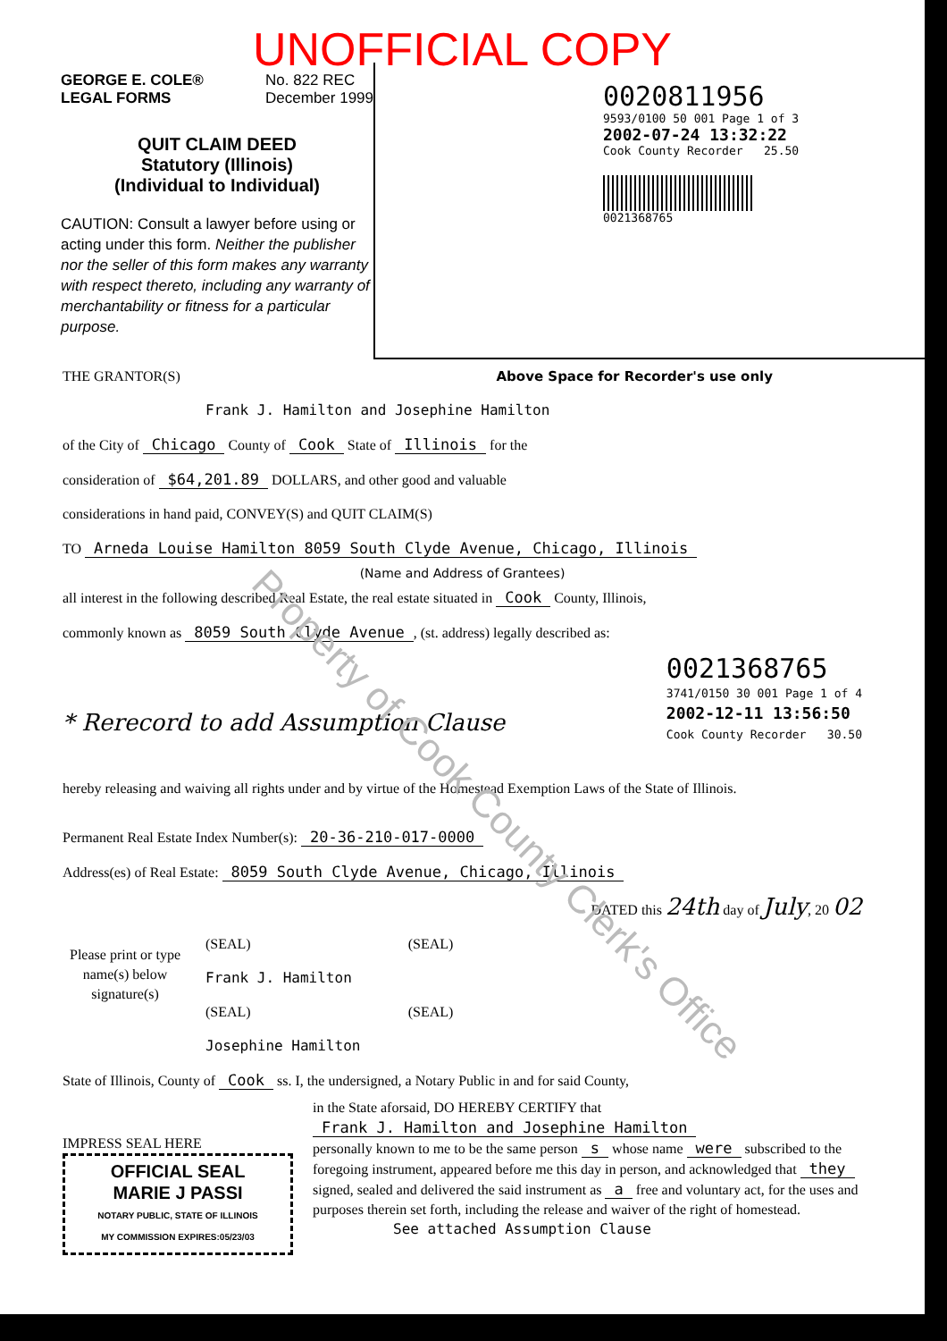UNOFFICIAL COPY
GEORGE E. COLE®
LEGAL FORMS No. 822 REC
December 1999
QUIT CLAIM DEED
Statutory (Illinois)
(Individual to Individual)
CAUTION: Consult a lawyer before using or acting under this form. Neither the publisher nor the seller of this form makes any warranty with respect thereto, including any warranty of merchantability or fitness for a particular purpose.
0020811956
9593/0100 50 001 Page 1 of 3
2002-07-24 13:32:22
Cook County Recorder 25.50
0021368765
THE GRANTOR(S) Above Space for Recorder's use only
Frank J. Hamilton and Josephine Hamilton
of the City of Chicago County of Cook State of Illinois for the
consideration of $64,201.89 DOLLARS, and other good and valuable
considerations in hand paid, CONVEY(S) and QUIT CLAIM(S)
TO Arneda Louise Hamilton 8059 South Clyde Avenue, Chicago, Illinois
(Name and Address of Grantees)
all interest in the following described Real Estate, the real estate situated in Cook County, Illinois,
commonly known as 8059 South Clyde Avenue, (st. address) legally described as:
* Rerecord to add Assumption Clause 0021368765
3741/0150 30 001 Page 1 of 4
2002-12-11 13:56:50
Cook County Recorder 30.50
hereby releasing and waiving all rights under and by virtue of the Homestead Exemption Laws of the State of Illinois.
Permanent Real Estate Index Number(s): 20-36-210-017-0000
Address(es) of Real Estate: 8059 South Clyde Avenue, Chicago, Illinois
DATED this 24th day of July, 20 02
Please print or type name(s) below signature(s)
(SEAL) (SEAL)
Frank J. Hamilton
(SEAL) (SEAL)
Josephine Hamilton
State of Illinois, County of Cook ss. I, the undersigned, a Notary Public in and for said County,
IMPRESS SEAL HERE
OFFICIAL SEAL
MARIE J PASSI
NOTARY PUBLIC, STATE OF ILLINOIS
MY COMMISSION EXPIRES:05/23/03
in the State aforsaid, DO HEREBY CERTIFY that
Frank J. Hamilton and Josephine Hamilton
personally known to me to be the same person s whose name were subscribed to the foregoing instrument, appeared before me this day in person, and acknowledged that they signed, sealed and delivered the said instrument as a free and voluntary act, for the uses and purposes therein set forth, including the release and waiver of the right of homestead.
See attached Assumption Clause
Property of Cook County Clerk's Office